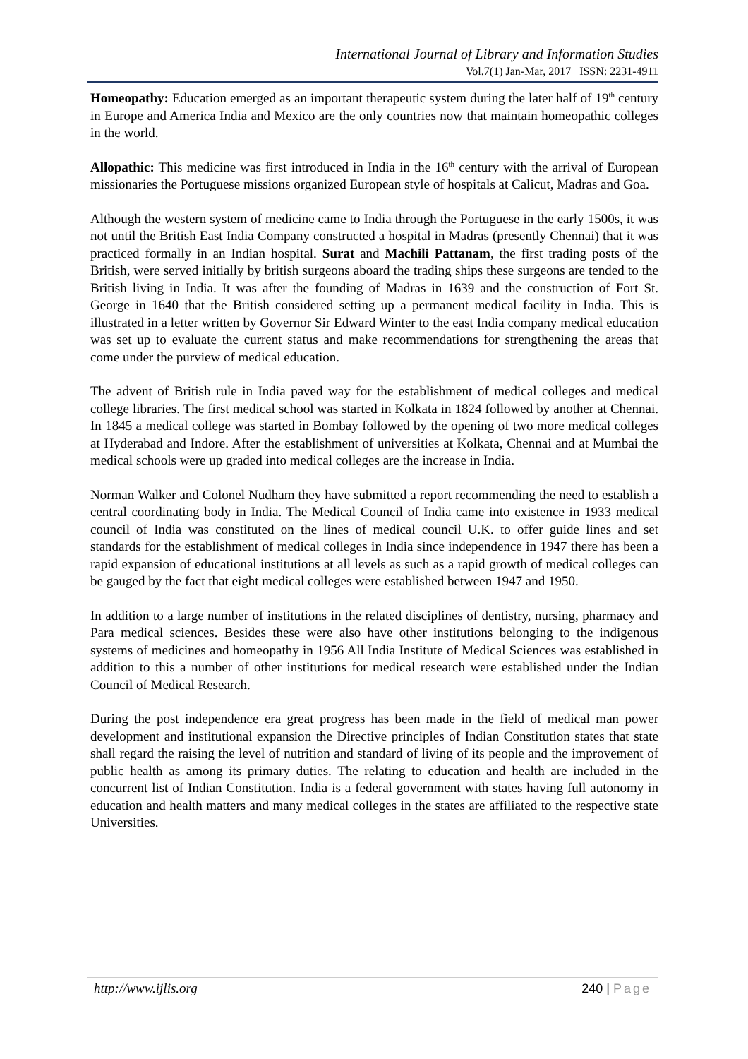International Journal of Library and Information Studies
Vol.7(1) Jan-Mar, 2017 ISSN: 2231-4911
Homeopathy: Education emerged as an important therapeutic system during the later half of 19<sup>th</sup> century in Europe and America India and Mexico are the only countries now that maintain homeopathic colleges in the world.
Allopathic: This medicine was first introduced in India in the 16<sup>th</sup> century with the arrival of European missionaries the Portuguese missions organized European style of hospitals at Calicut, Madras and Goa.
Although the western system of medicine came to India through the Portuguese in the early 1500s, it was not until the British East India Company constructed a hospital in Madras (presently Chennai) that it was practiced formally in an Indian hospital. Surat and Machili Pattanam, the first trading posts of the British, were served initially by british surgeons aboard the trading ships these surgeons are tended to the British living in India. It was after the founding of Madras in 1639 and the construction of Fort St. George in 1640 that the British considered setting up a permanent medical facility in India. This is illustrated in a letter written by Governor Sir Edward Winter to the east India company medical education was set up to evaluate the current status and make recommendations for strengthening the areas that come under the purview of medical education.
The advent of British rule in India paved way for the establishment of medical colleges and medical college libraries. The first medical school was started in Kolkata in 1824 followed by another at Chennai. In 1845 a medical college was started in Bombay followed by the opening of two more medical colleges at Hyderabad and Indore. After the establishment of universities at Kolkata, Chennai and at Mumbai the medical schools were up graded into medical colleges are the increase in India.
Norman Walker and Colonel Nudham they have submitted a report recommending the need to establish a central coordinating body in India. The Medical Council of India came into existence in 1933 medical council of India was constituted on the lines of medical council U.K. to offer guide lines and set standards for the establishment of medical colleges in India since independence in 1947 there has been a rapid expansion of educational institutions at all levels as such as a rapid growth of medical colleges can be gauged by the fact that eight medical colleges were established between 1947 and 1950.
In addition to a large number of institutions in the related disciplines of dentistry, nursing, pharmacy and Para medical sciences. Besides these were also have other institutions belonging to the indigenous systems of medicines and homeopathy in 1956 All India Institute of Medical Sciences was established in addition to this a number of other institutions for medical research were established under the Indian Council of Medical Research.
During the post independence era great progress has been made in the field of medical man power development and institutional expansion the Directive principles of Indian Constitution states that state shall regard the raising the level of nutrition and standard of living of its people and the improvement of public health as among its primary duties. The relating to education and health are included in the concurrent list of Indian Constitution. India is a federal government with states having full autonomy in education and health matters and many medical colleges in the states are affiliated to the respective state Universities.
http://www.ijlis.org 240 | Page